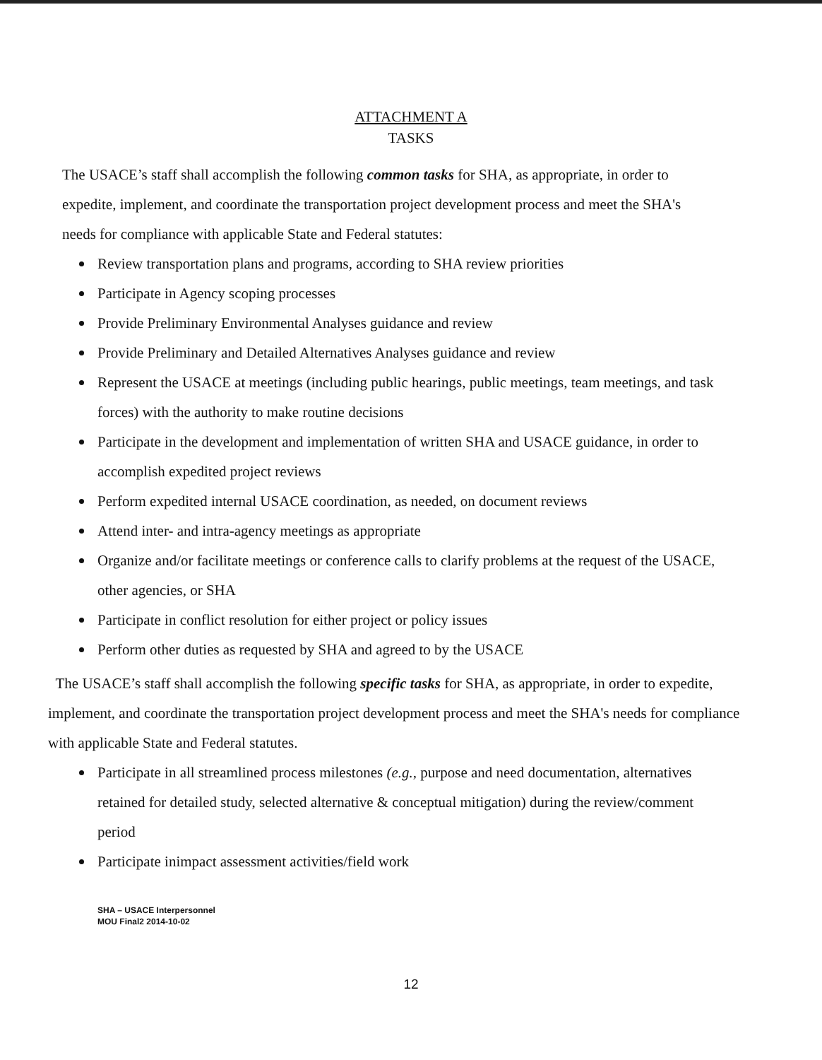ATTACHMENT A
TASKS
The USACE’s staff shall accomplish the following common tasks for SHA, as appropriate, in order to expedite, implement, and coordinate the transportation project development process and meet the SHA's needs for compliance with applicable State and Federal statutes:
Review transportation plans and programs, according to SHA review priorities
Participate in Agency scoping processes
Provide Preliminary Environmental Analyses guidance and review
Provide Preliminary and Detailed Alternatives Analyses guidance and review
Represent the USACE at meetings (including public hearings, public meetings, team meetings, and task forces) with the authority to make routine decisions
Participate in the development and implementation of written SHA and USACE guidance, in order to accomplish expedited project reviews
Perform expedited internal USACE coordination, as needed, on document reviews
Attend inter- and intra-agency meetings as appropriate
Organize and/or facilitate meetings or conference calls to clarify problems at the request of the USACE, other agencies, or SHA
Participate in conflict resolution for either project or policy issues
Perform other duties as requested by SHA and agreed to by the USACE
The USACE’s staff shall accomplish the following specific tasks for SHA, as appropriate, in order to expedite, implement, and coordinate the transportation project development process and meet the SHA's needs for compliance with applicable State and Federal statutes.
Participate in all streamlined process milestones (e.g., purpose and need documentation, alternatives retained for detailed study, selected alternative & conceptual mitigation) during the review/comment period
Participate inimpact assessment activities/field work
SHA – USACE Interpersonnel
MOU Final2 2014-10-02
12